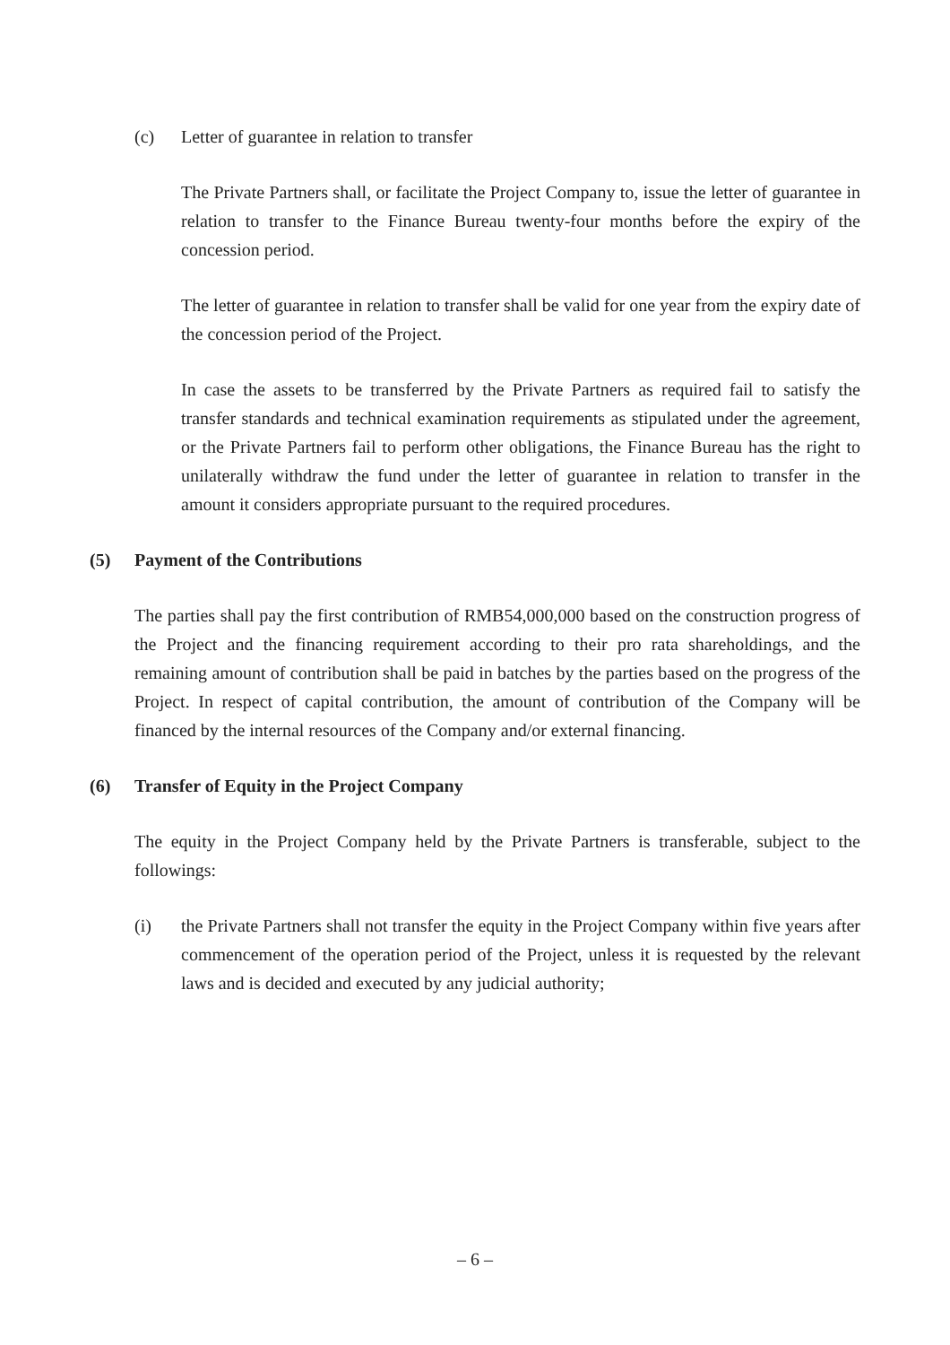(c) Letter of guarantee in relation to transfer
The Private Partners shall, or facilitate the Project Company to, issue the letter of guarantee in relation to transfer to the Finance Bureau twenty-four months before the expiry of the concession period.
The letter of guarantee in relation to transfer shall be valid for one year from the expiry date of the concession period of the Project.
In case the assets to be transferred by the Private Partners as required fail to satisfy the transfer standards and technical examination requirements as stipulated under the agreement, or the Private Partners fail to perform other obligations, the Finance Bureau has the right to unilaterally withdraw the fund under the letter of guarantee in relation to transfer in the amount it considers appropriate pursuant to the required procedures.
(5) Payment of the Contributions
The parties shall pay the first contribution of RMB54,000,000 based on the construction progress of the Project and the financing requirement according to their pro rata shareholdings, and the remaining amount of contribution shall be paid in batches by the parties based on the progress of the Project. In respect of capital contribution, the amount of contribution of the Company will be financed by the internal resources of the Company and/or external financing.
(6) Transfer of Equity in the Project Company
The equity in the Project Company held by the Private Partners is transferable, subject to the followings:
(i) the Private Partners shall not transfer the equity in the Project Company within five years after commencement of the operation period of the Project, unless it is requested by the relevant laws and is decided and executed by any judicial authority;
– 6 –